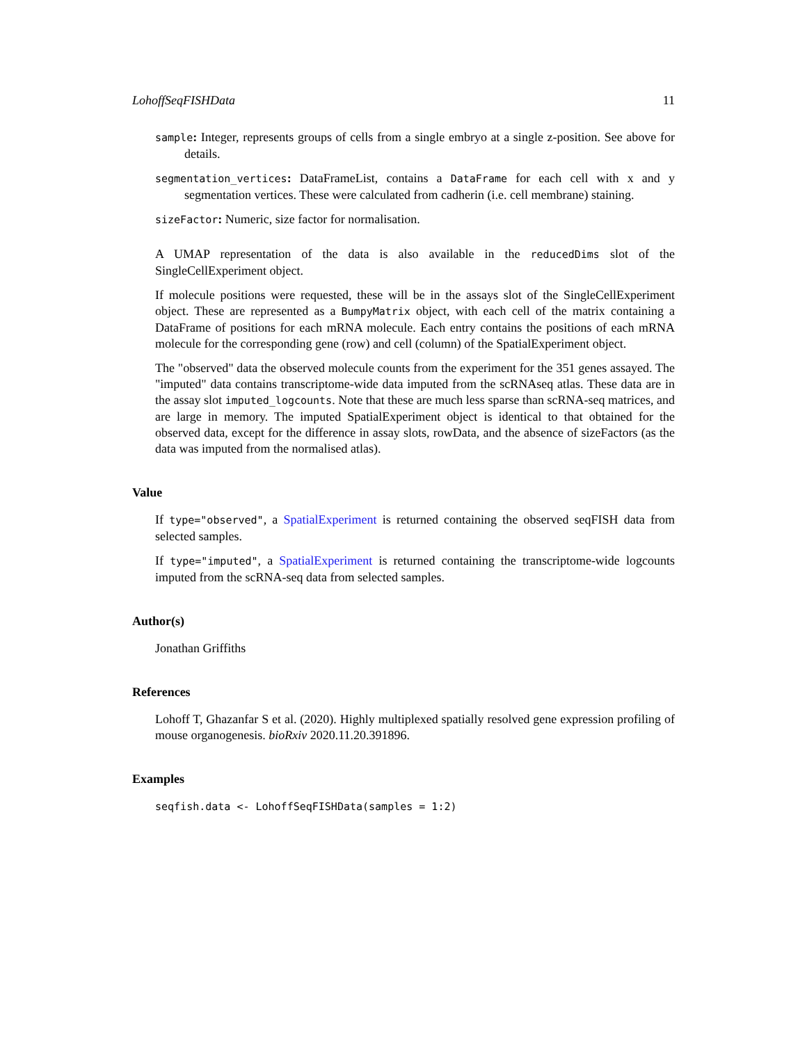LohoffSeqFISHData 11
sample: Integer, represents groups of cells from a single embryo at a single z-position. See above for details.
segmentation_vertices: DataFrameList, contains a DataFrame for each cell with x and y segmentation vertices. These were calculated from cadherin (i.e. cell membrane) staining.
sizeFactor: Numeric, size factor for normalisation.
A UMAP representation of the data is also available in the reducedDims slot of the SingleCellExperiment object.
If molecule positions were requested, these will be in the assays slot of the SingleCellExperiment object. These are represented as a BumpyMatrix object, with each cell of the matrix containing a DataFrame of positions for each mRNA molecule. Each entry contains the positions of each mRNA molecule for the corresponding gene (row) and cell (column) of the SpatialExperiment object.
The "observed" data the observed molecule counts from the experiment for the 351 genes assayed. The "imputed" data contains transcriptome-wide data imputed from the scRNAseq atlas. These data are in the assay slot imputed_logcounts. Note that these are much less sparse than scRNA-seq matrices, and are large in memory. The imputed SpatialExperiment object is identical to that obtained for the observed data, except for the difference in assay slots, rowData, and the absence of sizeFactors (as the data was imputed from the normalised atlas).
Value
If type="observed", a SpatialExperiment is returned containing the observed seqFISH data from selected samples.
If type="imputed", a SpatialExperiment is returned containing the transcriptome-wide logcounts imputed from the scRNA-seq data from selected samples.
Author(s)
Jonathan Griffiths
References
Lohoff T, Ghazanfar S et al. (2020). Highly multiplexed spatially resolved gene expression profiling of mouse organogenesis. bioRxiv 2020.11.20.391896.
Examples
seqfish.data <- LohoffSeqFISHData(samples = 1:2)